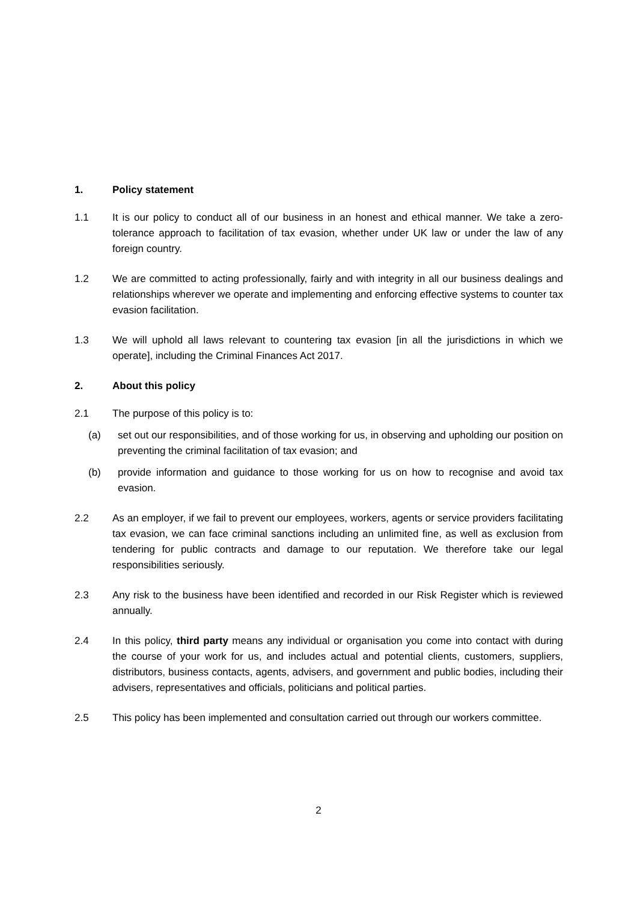1. Policy statement
1.1 It is our policy to conduct all of our business in an honest and ethical manner. We take a zero-tolerance approach to facilitation of tax evasion, whether under UK law or under the law of any foreign country.
1.2 We are committed to acting professionally, fairly and with integrity in all our business dealings and relationships wherever we operate and implementing and enforcing effective systems to counter tax evasion facilitation.
1.3 We will uphold all laws relevant to countering tax evasion [in all the jurisdictions in which we operate], including the Criminal Finances Act 2017.
2. About this policy
2.1 The purpose of this policy is to:
(a) set out our responsibilities, and of those working for us, in observing and upholding our position on preventing the criminal facilitation of tax evasion; and
(b) provide information and guidance to those working for us on how to recognise and avoid tax evasion.
2.2 As an employer, if we fail to prevent our employees, workers, agents or service providers facilitating tax evasion, we can face criminal sanctions including an unlimited fine, as well as exclusion from tendering for public contracts and damage to our reputation. We therefore take our legal responsibilities seriously.
2.3 Any risk to the business have been identified and recorded in our Risk Register which is reviewed annually.
2.4 In this policy, third party means any individual or organisation you come into contact with during the course of your work for us, and includes actual and potential clients, customers, suppliers, distributors, business contacts, agents, advisers, and government and public bodies, including their advisers, representatives and officials, politicians and political parties.
2.5 This policy has been implemented and consultation carried out through our workers committee.
2